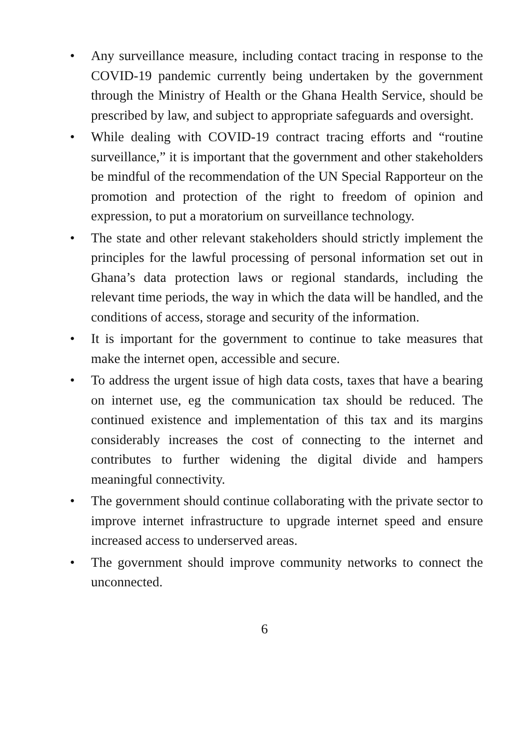• Any surveillance measure, including contact tracing in response to the COVID-19 pandemic currently being undertaken by the government through the Ministry of Health or the Ghana Health Service, should be prescribed by law, and subject to appropriate safeguards and oversight.
• While dealing with COVID-19 contract tracing efforts and “routine surveillance,” it is important that the government and other stakeholders be mindful of the recommendation of the UN Special Rapporteur on the promotion and protection of the right to freedom of opinion and expression, to put a moratorium on surveillance technology.
• The state and other relevant stakeholders should strictly implement the principles for the lawful processing of personal information set out in Ghana’s data protection laws or regional standards, including the relevant time periods, the way in which the data will be handled, and the conditions of access, storage and security of the information.
• It is important for the government to continue to take measures that make the internet open, accessible and secure.
• To address the urgent issue of high data costs, taxes that have a bearing on internet use, eg the communication tax should be reduced. The continued existence and implementation of this tax and its margins considerably increases the cost of connecting to the internet and contributes to further widening the digital divide and hampers meaningful connectivity.
• The government should continue collaborating with the private sector to improve internet infrastructure to upgrade internet speed and ensure increased access to underserved areas.
• The government should improve community networks to connect the unconnected.
6